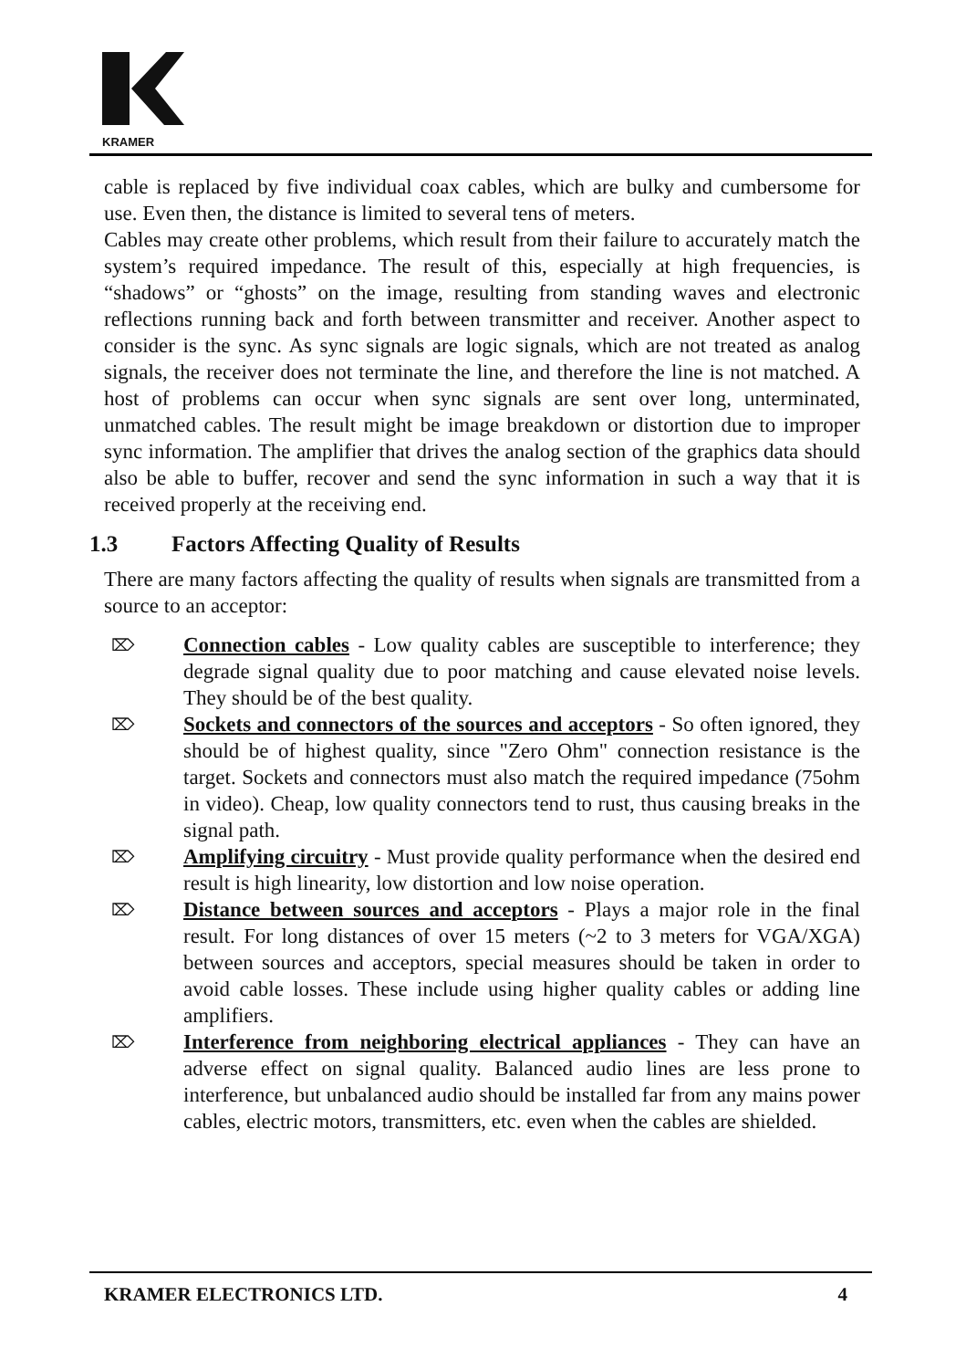KRAMER
cable is replaced by five individual coax cables, which are bulky and cumbersome for use. Even then, the distance is limited to several tens of meters.
Cables may create other problems, which result from their failure to accurately match the system’s required impedance. The result of this, especially at high frequencies, is “shadows” or “ghosts” on the image, resulting from standing waves and electronic reflections running back and forth between transmitter and receiver. Another aspect to consider is the sync. As sync signals are logic signals, which are not treated as analog signals, the receiver does not terminate the line, and therefore the line is not matched. A host of problems can occur when sync signals are sent over long, unterminated, unmatched cables. The result might be image breakdown or distortion due to improper sync information. The amplifier that drives the analog section of the graphics data should also be able to buffer, recover and send the sync information in such a way that it is received properly at the receiving end.
1.3 Factors Affecting Quality of Results
There are many factors affecting the quality of results when signals are transmitted from a source to an acceptor:
⌦
Connection cables - Low quality cables are susceptible to interference; they degrade signal quality due to poor matching and cause elevated noise levels. They should be of the best quality.
⌦
Sockets and connectors of the sources and acceptors - So often ignored, they should be of highest quality, since "Zero Ohm" connection resistance is the target. Sockets and connectors must also match the required impedance (75ohm in video). Cheap, low quality connectors tend to rust, thus causing breaks in the signal path.
⌦
Amplifying circuitry - Must provide quality performance when the desired end result is high linearity, low distortion and low noise operation.
⌦
Distance between sources and acceptors - Plays a major role in the final result. For long distances of over 15 meters (~2 to 3 meters for VGA/XGA) between sources and acceptors, special measures should be taken in order to avoid cable losses. These include using higher quality cables or adding line amplifiers.
⌦
Interference from neighboring electrical appliances - They can have an adverse effect on signal quality. Balanced audio lines are less prone to interference, but unbalanced audio should be installed far from any mains power cables, electric motors, transmitters, etc. even when the cables are shielded.
KRAMER ELECTRONICS LTD. 4